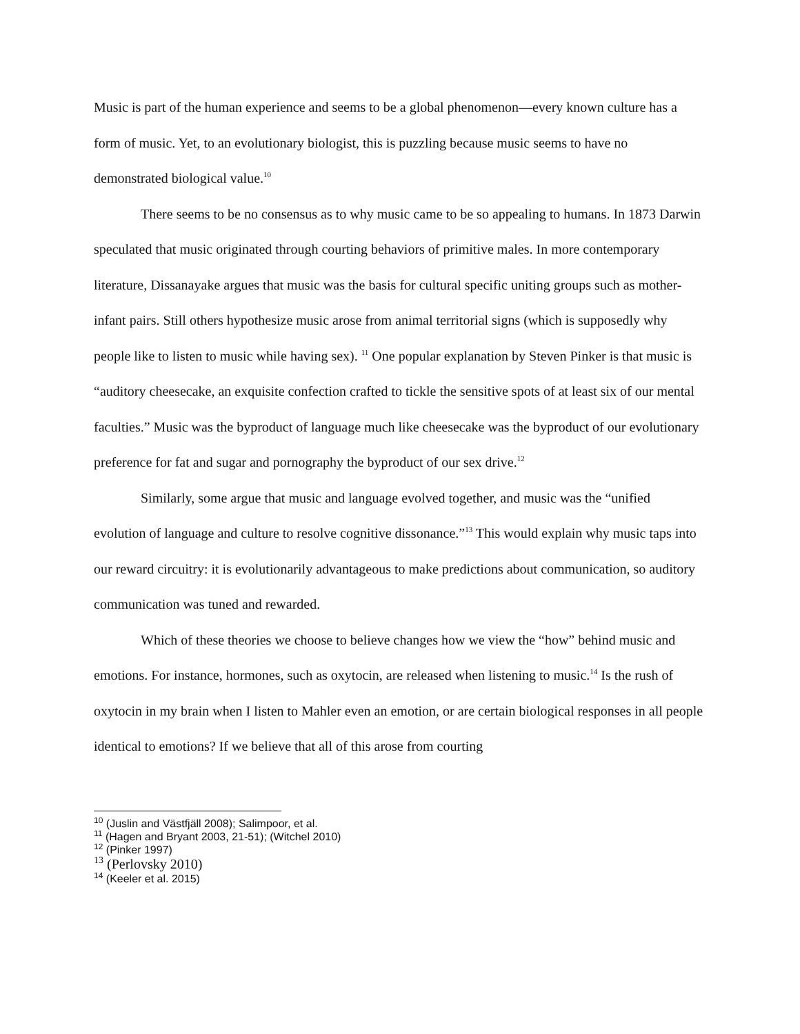Music is part of the human experience and seems to be a global phenomenon—every known culture has a form of music. Yet, to an evolutionary biologist, this is puzzling because music seems to have no demonstrated biological value.<sup>10</sup>
There seems to be no consensus as to why music came to be so appealing to humans. In 1873 Darwin speculated that music originated through courting behaviors of primitive males. In more contemporary literature, Dissanayake argues that music was the basis for cultural specific uniting groups such as mother-infant pairs. Still others hypothesize music arose from animal territorial signs (which is supposedly why people like to listen to music while having sex). <sup>11</sup> One popular explanation by Steven Pinker is that music is “auditory cheesecake, an exquisite confection crafted to tickle the sensitive spots of at least six of our mental faculties.” Music was the byproduct of language much like cheesecake was the byproduct of our evolutionary preference for fat and sugar and pornography the byproduct of our sex drive.<sup>12</sup>
Similarly, some argue that music and language evolved together, and music was the “unified evolution of language and culture to resolve cognitive dissonance.”<sup>13</sup> This would explain why music taps into our reward circuitry: it is evolutionarily advantageous to make predictions about communication, so auditory communication was tuned and rewarded.
Which of these theories we choose to believe changes how we view the “how” behind music and emotions. For instance, hormones, such as oxytocin, are released when listening to music.<sup>14</sup> Is the rush of oxytocin in my brain when I listen to Mahler even an emotion, or are certain biological responses in all people identical to emotions? If we believe that all of this arose from courting
<sup>10</sup> (Juslin and Västfjäll 2008); Salimpoor, et al.
<sup>11</sup> (Hagen and Bryant 2003, 21-51); (Witchel 2010)
<sup>12</sup> (Pinker 1997)
<sup>13</sup> (Perlovsky 2010)
<sup>14</sup> (Keeler et al. 2015)